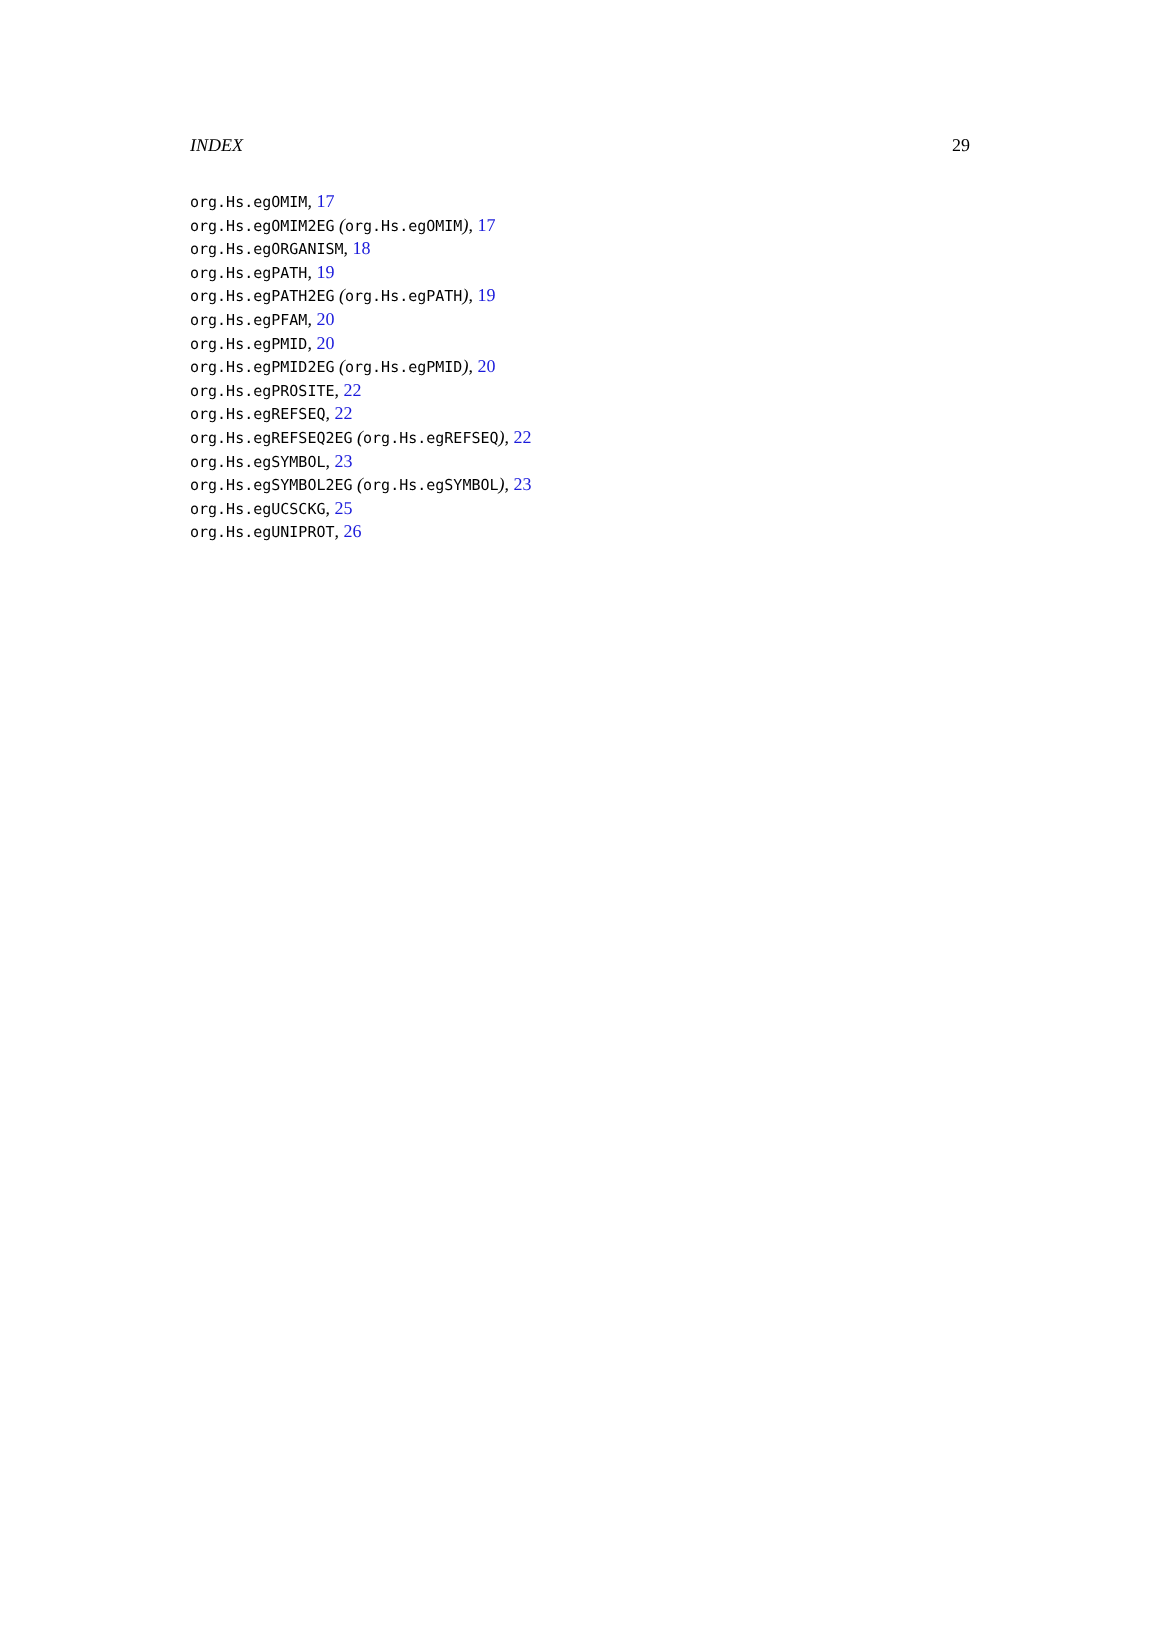INDEX 29
org.Hs.egOMIM, 17
org.Hs.egOMIM2EG (org.Hs.egOMIM), 17
org.Hs.egORGANISM, 18
org.Hs.egPATH, 19
org.Hs.egPATH2EG (org.Hs.egPATH), 19
org.Hs.egPFAM, 20
org.Hs.egPMID, 20
org.Hs.egPMID2EG (org.Hs.egPMID), 20
org.Hs.egPROSITE, 22
org.Hs.egREFSEQ, 22
org.Hs.egREFSEQ2EG (org.Hs.egREFSEQ), 22
org.Hs.egSYMBOL, 23
org.Hs.egSYMBOL2EG (org.Hs.egSYMBOL), 23
org.Hs.egUCSCKG, 25
org.Hs.egUNIPROT, 26